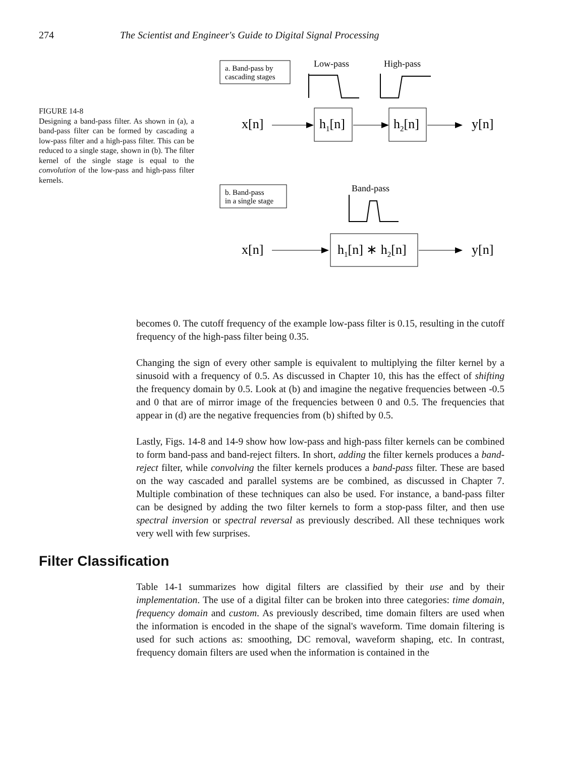274 The Scientist and Engineer's Guide to Digital Signal Processing
FIGURE 14-8
Designing a band-pass filter. As shown in (a), a band-pass filter can be formed by cascading a low-pass filter and a high-pass filter. This can be reduced to a single stage, shown in (b). The filter kernel of the single stage is equal to the convolution of the low-pass and high-pass filter kernels.
a. Band-pass by
cascading stages
Low-pass
High-pass
x[n]
h1[n]
h2[n]
y[n]
b. Band-pass
in a single stage
Band-pass
x[n]
h1[n] ∗ h2[n]
y[n]
becomes 0. The cutoff frequency of the example low-pass filter is 0.15, resulting in the cutoff frequency of the high-pass filter being 0.35.
Changing the sign of every other sample is equivalent to multiplying the filter kernel by a sinusoid with a frequency of 0.5. As discussed in Chapter 10, this has the effect of shifting the frequency domain by 0.5. Look at (b) and imagine the negative frequencies between -0.5 and 0 that are of mirror image of the frequencies between 0 and 0.5. The frequencies that appear in (d) are the negative frequencies from (b) shifted by 0.5.
Lastly, Figs. 14-8 and 14-9 show how low-pass and high-pass filter kernels can be combined to form band-pass and band-reject filters. In short, adding the filter kernels produces a band-reject filter, while convolving the filter kernels produces a band-pass filter. These are based on the way cascaded and parallel systems are be combined, as discussed in Chapter 7. Multiple combination of these techniques can also be used. For instance, a band-pass filter can be designed by adding the two filter kernels to form a stop-pass filter, and then use spectral inversion or spectral reversal as previously described. All these techniques work very well with few surprises.
Filter Classification
Table 14-1 summarizes how digital filters are classified by their use and by their implementation. The use of a digital filter can be broken into three categories: time domain, frequency domain and custom. As previously described, time domain filters are used when the information is encoded in the shape of the signal's waveform. Time domain filtering is used for such actions as: smoothing, DC removal, waveform shaping, etc. In contrast, frequency domain filters are used when the information is contained in the